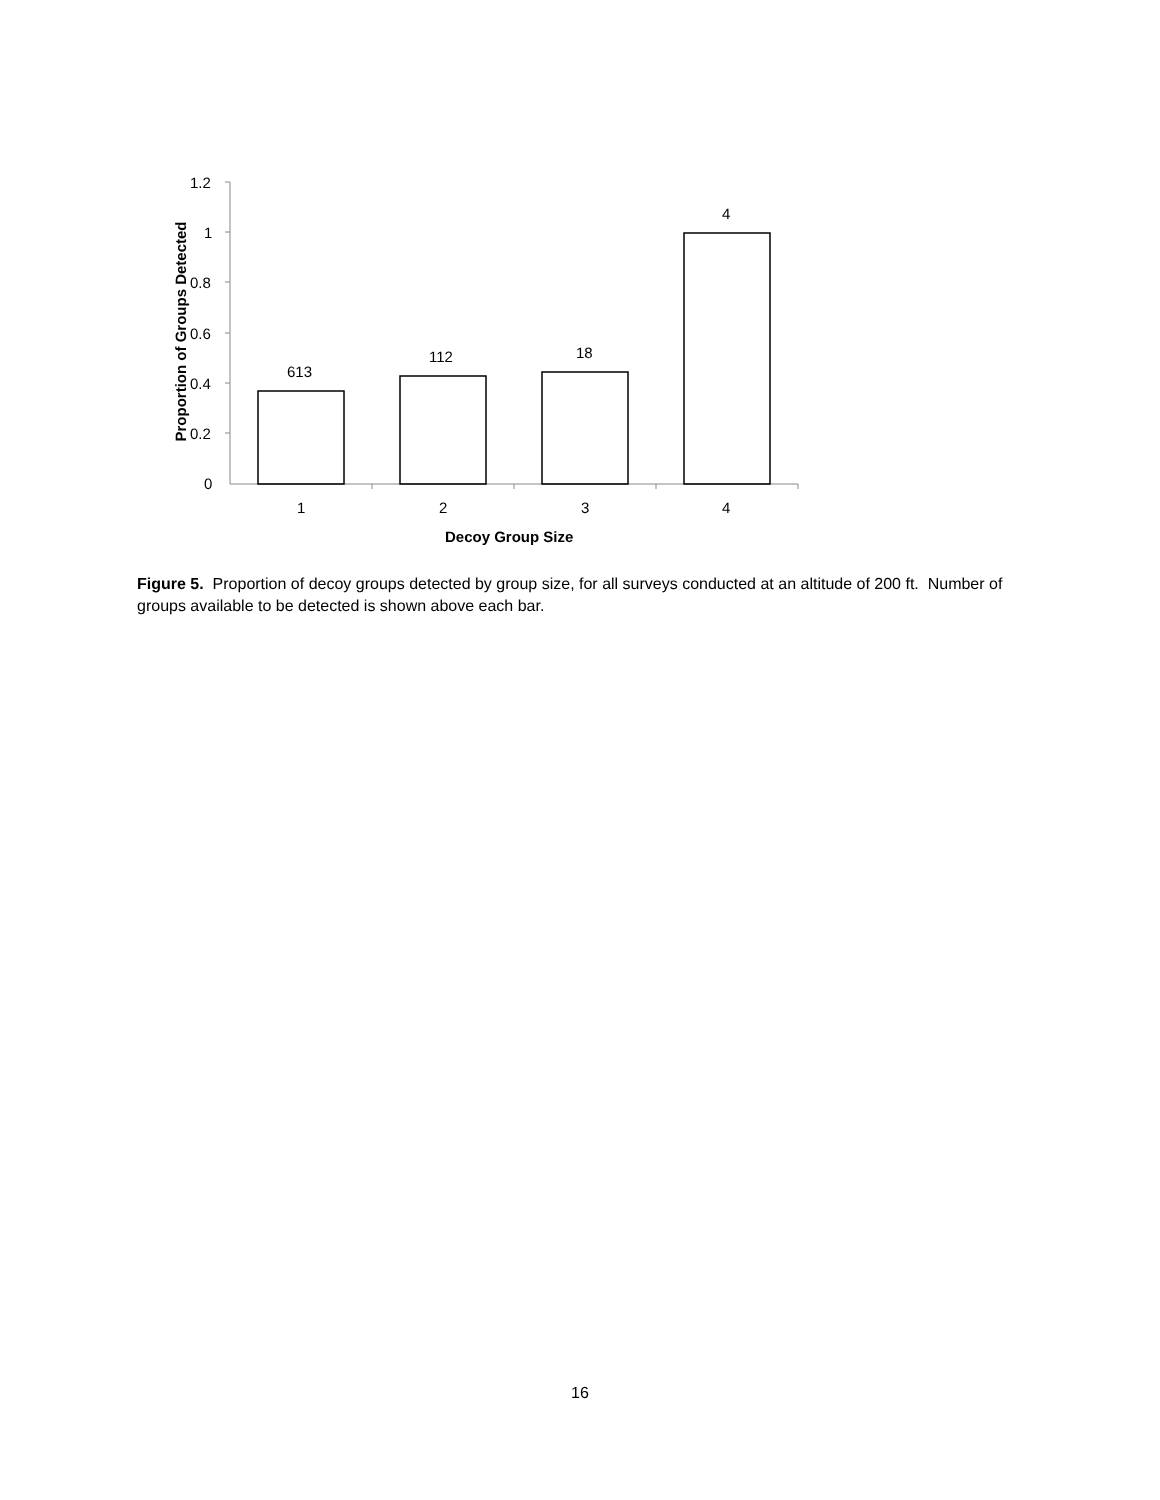1.2
1
0.8
0.6
0.4
0.2
0
613
112 18
4
1 2 3 4
Decoy Group Size
Proportion of Groups Detected
Figure 5. Proportion of decoy groups detected by group size, for all surveys conducted at an altitude of 200 ft. Number of groups available to be detected is shown above each bar.
16